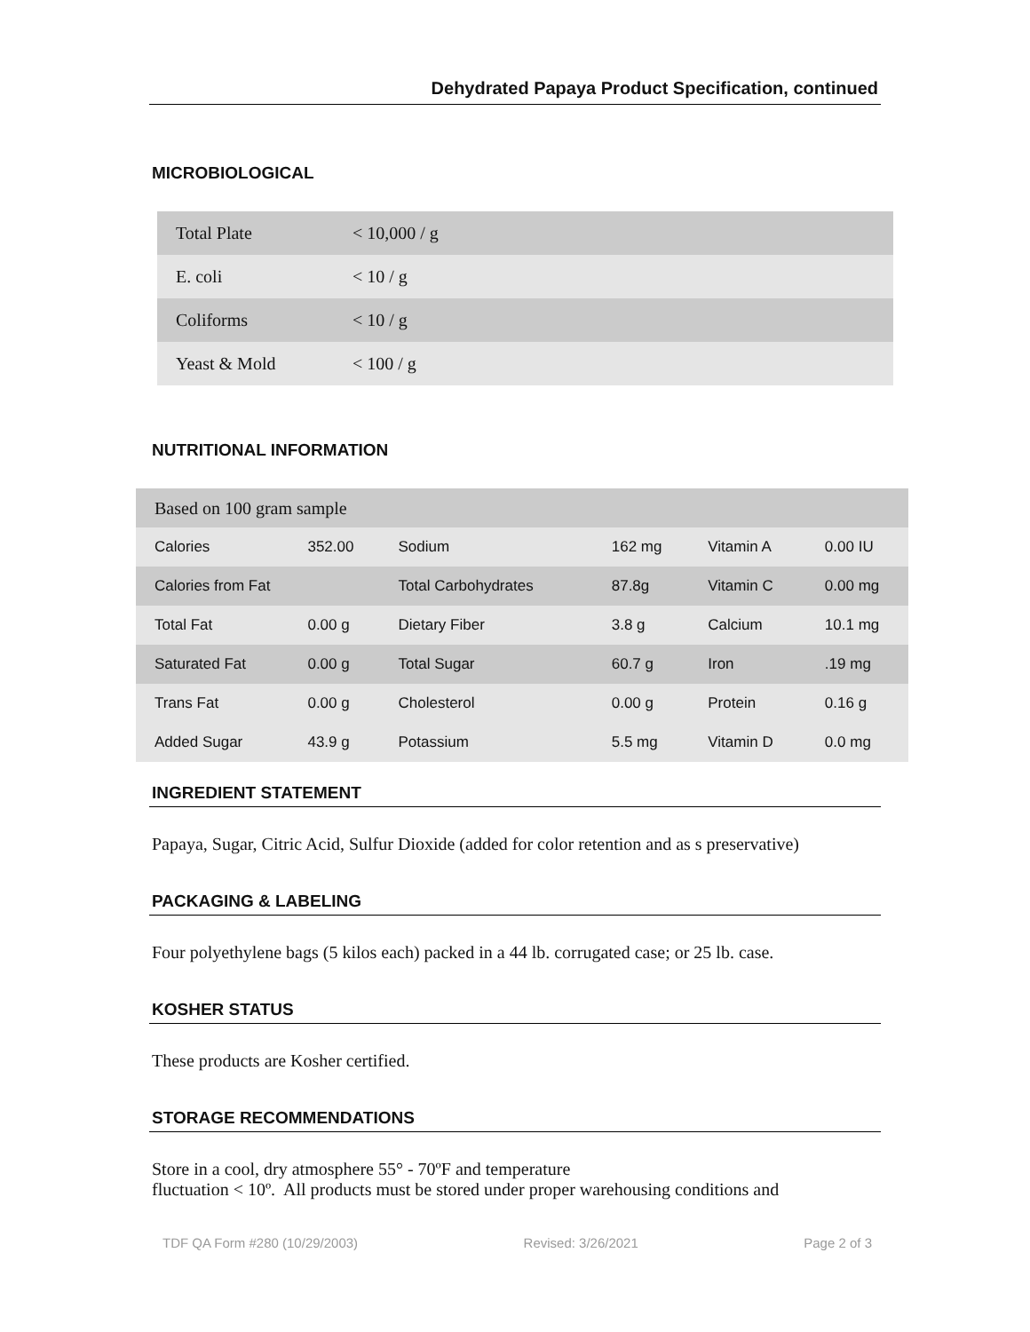Dehydrated Papaya Product Specification, continued
MICROBIOLOGICAL
| Total Plate | < 10,000 / g |
| E. coli | < 10 / g |
| Coliforms | < 10 / g |
| Yeast & Mold | < 100 / g |
NUTRITIONAL INFORMATION
| Based on 100 gram sample | | | | | |
| Calories | 352.00 | Sodium | 162 mg | Vitamin A | 0.00 IU |
| Calories from Fat | | Total Carbohydrates | 87.8g | Vitamin C | 0.00 mg |
| Total Fat | 0.00 g | Dietary Fiber | 3.8 g | Calcium | 10.1 mg |
| Saturated Fat | 0.00 g | Total Sugar | 60.7 g | Iron | .19 mg |
| Trans Fat | 0.00 g | Cholesterol | 0.00 g | Protein | 0.16 g |
| Added Sugar | 43.9 g | Potassium | 5.5 mg | Vitamin D | 0.0 mg |
INGREDIENT STATEMENT
Papaya, Sugar, Citric Acid, Sulfur Dioxide (added for color retention and as s preservative)
PACKAGING & LABELING
Four polyethylene bags (5 kilos each) packed in a 44 lb. corrugated case; or 25 lb. case.
KOSHER STATUS
These products are Kosher certified.
STORAGE RECOMMENDATIONS
Store in a cool, dry atmosphere 55° - 70ºF and temperature
fluctuation < 10º. All products must be stored under proper warehousing conditions and
TDF QA Form #280 (10/29/2003) Revised: 3/26/2021 Page 2 of 3